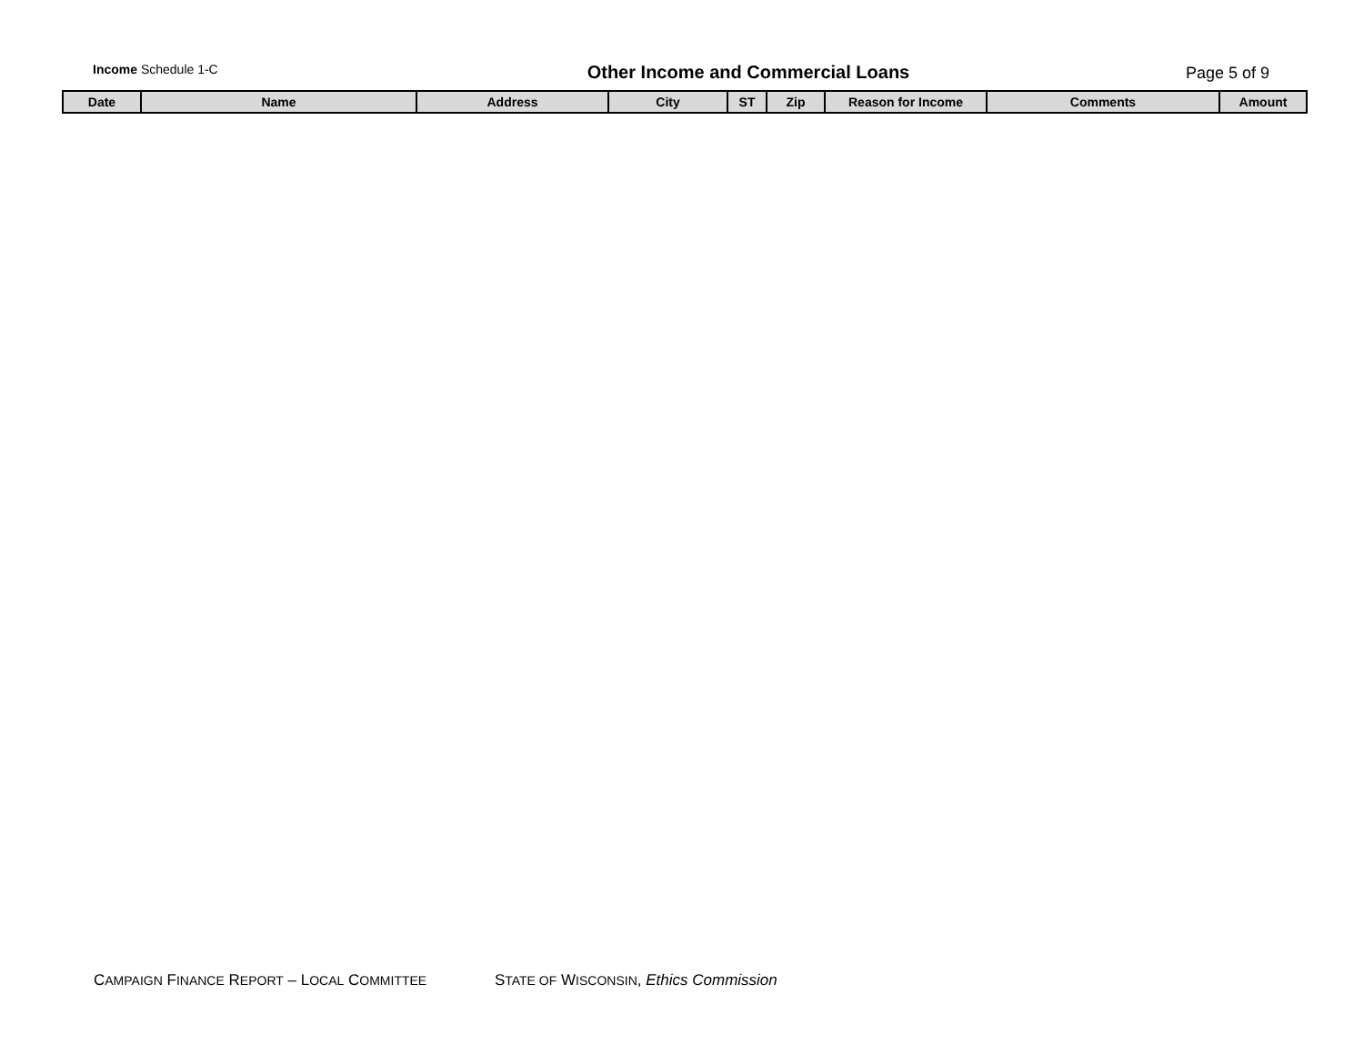Income Schedule 1-C
Other Income and Commercial Loans
Page 5 of 9
| Date | Name | Address | City | ST | Zip | Reason for Income | Comments | Amount |
| --- | --- | --- | --- | --- | --- | --- | --- | --- |
CAMPAIGN FINANCE REPORT – LOCAL COMMITTEE STATE OF WISCONSIN, Ethics Commission